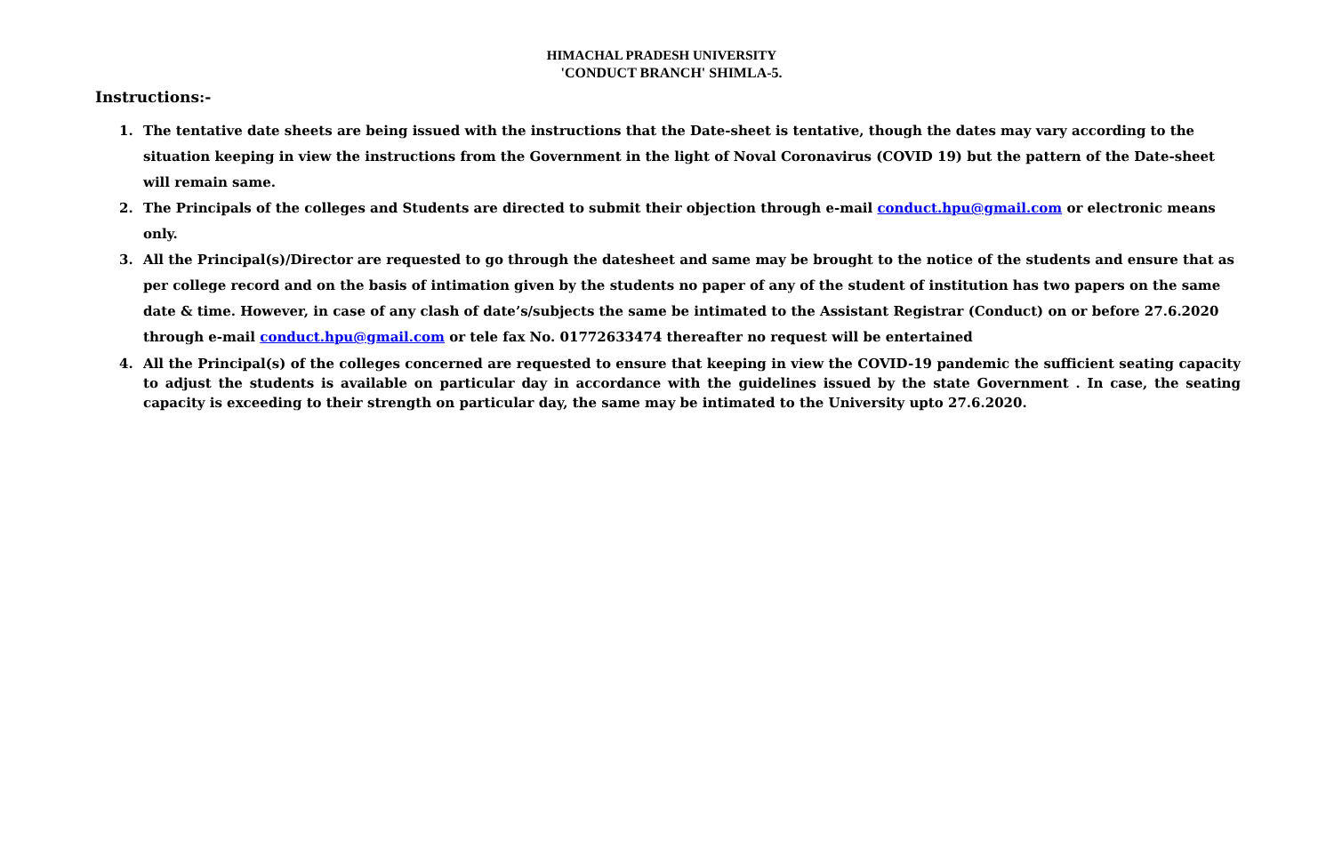HIMACHAL PRADESH UNIVERSITY
'CONDUCT BRANCH' SHIMLA-5.
Instructions:-
1. The tentative date sheets are being issued with the instructions that the Date-sheet is tentative, though the dates may vary according to the situation keeping in view the instructions from the Government in the light of Noval Coronavirus (COVID 19) but the pattern of the Date-sheet will remain same.
2. The Principals of the colleges and Students are directed to submit their objection through e-mail conduct.hpu@gmail.com or electronic means only.
3. All the Principal(s)/Director are requested to go through the datesheet and same may be brought to the notice of the students and ensure that as per college record and on the basis of intimation given by the students no paper of any of the student of institution has two papers on the same date & time. However, in case of any clash of date’s/subjects the same be intimated to the Assistant Registrar (Conduct) on or before 27.6.2020 through e-mail conduct.hpu@gmail.com or tele fax No. 01772633474 thereafter no request will be entertained
4. All the Principal(s) of the colleges concerned are requested to ensure that keeping in view the COVID-19 pandemic the sufficient seating capacity to adjust the students is available on particular day in accordance with the guidelines issued by the state Government . In case, the seating capacity is exceeding to their strength on particular day, the same may be intimated to the University upto 27.6.2020.